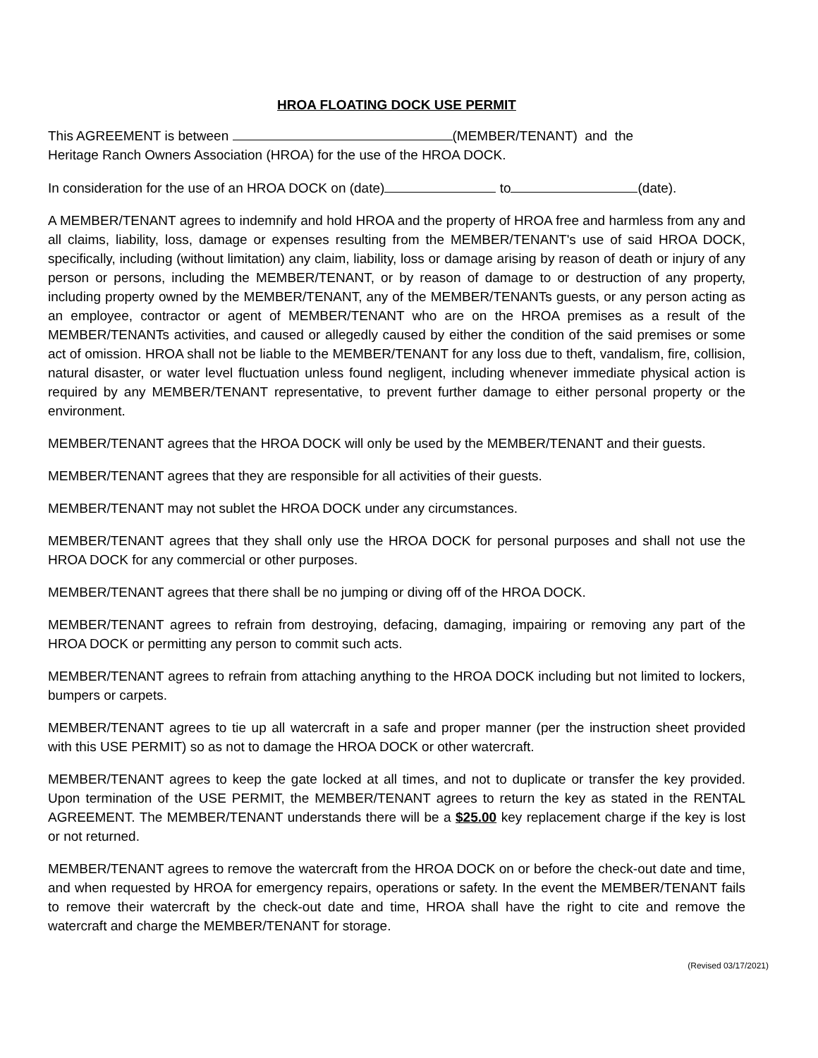HROA FLOATING DOCK USE PERMIT
This AGREEMENT is between (MEMBER/TENANT) and the
Heritage Ranch Owners Association (HROA) for the use of the HROA DOCK.
In consideration for the use of an HROA DOCK on (date) to (date).
A MEMBER/TENANT agrees to indemnify and hold HROA and the property of HROA free and harmless from any and all claims, liability, loss, damage or expenses resulting from the MEMBER/TENANT's use of said HROA DOCK, specifically, including (without limitation) any claim, liability, loss or damage arising by reason of death or injury of any person or persons, including the MEMBER/TENANT, or by reason of damage to or destruction of any property, including property owned by the MEMBER/TENANT, any of the MEMBER/TENANTs guests, or any person acting as an employee, contractor or agent of MEMBER/TENANT who are on the HROA premises as a result of the MEMBER/TENANTs activities, and caused or allegedly caused by either the condition of the said premises or some act of omission. HROA shall not be liable to the MEMBER/TENANT for any loss due to theft, vandalism, fire, collision, natural disaster, or water level fluctuation unless found negligent, including whenever immediate physical action is required by any MEMBER/TENANT representative, to prevent further damage to either personal property or the environment.
MEMBER/TENANT agrees that the HROA DOCK will only be used by the MEMBER/TENANT and their guests.
MEMBER/TENANT agrees that they are responsible for all activities of their guests.
MEMBER/TENANT may not sublet the HROA DOCK under any circumstances.
MEMBER/TENANT agrees that they shall only use the HROA DOCK for personal purposes and shall not use the HROA DOCK for any commercial or other purposes.
MEMBER/TENANT agrees that there shall be no jumping or diving off of the HROA DOCK.
MEMBER/TENANT agrees to refrain from destroying, defacing, damaging, impairing or removing any part of the HROA DOCK or permitting any person to commit such acts.
MEMBER/TENANT agrees to refrain from attaching anything to the HROA DOCK including but not limited to lockers, bumpers or carpets.
MEMBER/TENANT agrees to tie up all watercraft in a safe and proper manner (per the instruction sheet provided with this USE PERMIT) so as not to damage the HROA DOCK or other watercraft.
MEMBER/TENANT agrees to keep the gate locked at all times, and not to duplicate or transfer the key provided. Upon termination of the USE PERMIT, the MEMBER/TENANT agrees to return the key as stated in the RENTAL AGREEMENT. The MEMBER/TENANT understands there will be a $25.00 key replacement charge if the key is lost or not returned.
MEMBER/TENANT agrees to remove the watercraft from the HROA DOCK on or before the check-out date and time, and when requested by HROA for emergency repairs, operations or safety. In the event the MEMBER/TENANT fails to remove their watercraft by the check-out date and time, HROA shall have the right to cite and remove the watercraft and charge the MEMBER/TENANT for storage.
(Revised 03/17/2021)